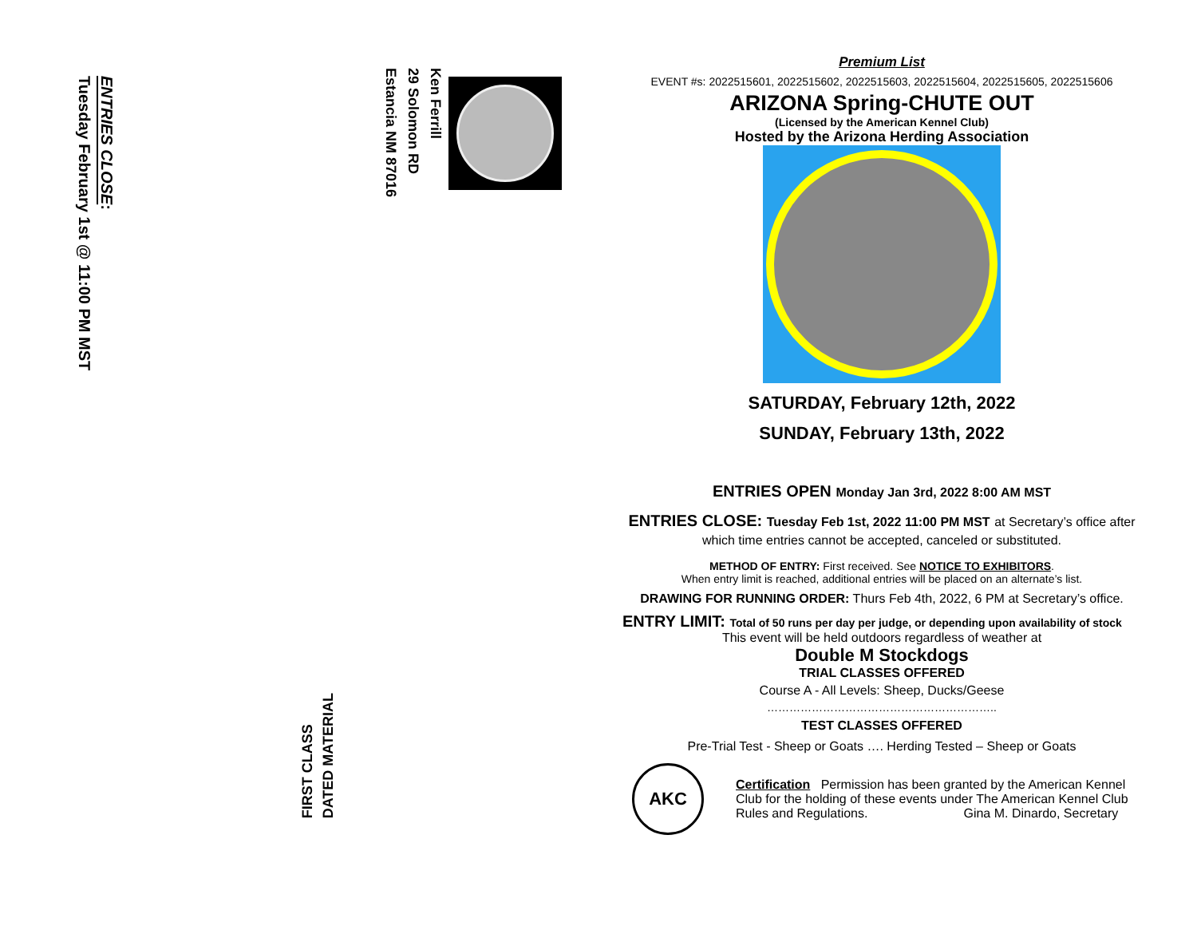ENTRIES CLOSE:
Tuesday February 1st @ 11:00 PM MST
Ken Ferrill
29 Solomon RD
Estancia NM 87016
FIRST CLASS
DATED MATERIAL
Premium List
EVENT #s: 2022515601, 2022515602, 2022515603, 2022515604, 2022515605, 2022515606
ARIZONA Spring-CHUTE OUT
(Licensed by the American Kennel Club)
Hosted by the Arizona Herding Association
SATURDAY, February 12th, 2022
SUNDAY, February 13th, 2022
ENTRIES OPEN Monday Jan 3rd, 2022 8:00 AM MST
ENTRIES CLOSE: Tuesday Feb 1st, 2022 11:00 PM MST at Secretary’s office after which time entries cannot be accepted, canceled or substituted.
METHOD OF ENTRY: First received. See NOTICE TO EXHIBITORS.
When entry limit is reached, additional entries will be placed on an alternate’s list.
DRAWING FOR RUNNING ORDER: Thurs Feb 4th, 2022, 6 PM at Secretary’s office.
ENTRY LIMIT: Total of 50 runs per day per judge, or depending upon availability of stock
This event will be held outdoors regardless of weather at
Double M Stockdogs
TRIAL CLASSES OFFERED
Course A - All Levels: Sheep, Ducks/Geese
……………………………………………………..
TEST CLASSES OFFERED
Pre-Trial Test - Sheep or Goats …. Herding Tested – Sheep or Goats
AKC
Certification Permission has been granted by the American Kennel Club for the holding of these events under The American Kennel Club Rules and Regulations. Gina M. Dinardo, Secretary